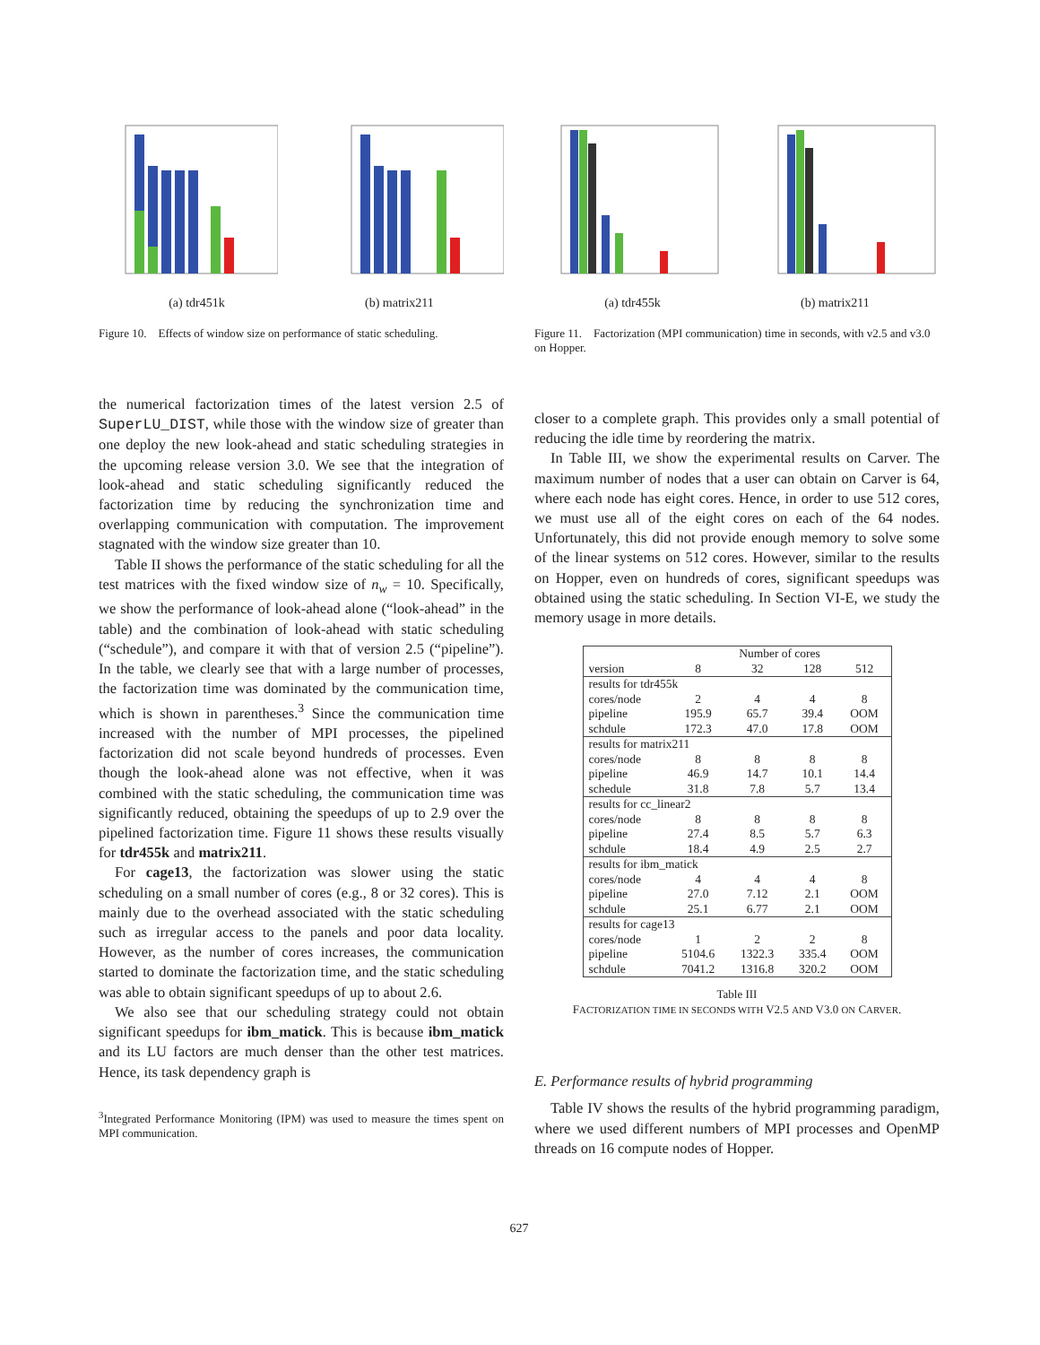(a) tdr451k (b) matrix211
Figure 10. Effects of window size on performance of static scheduling.
(a) tdr455k (b) matrix211
Figure 11. Factorization (MPI communication) time in seconds, with v2.5 and v3.0 on Hopper.
the numerical factorization times of the latest version 2.5 of SuperLU_DIST, while those with the window size of greater than one deploy the new look-ahead and static scheduling strategies in the upcoming release version 3.0. We see that the integration of look-ahead and static scheduling significantly reduced the factorization time by reducing the synchronization time and overlapping communication with computation. The improvement stagnated with the window size greater than 10.
Table II shows the performance of the static scheduling for all the test matrices with the fixed window size of n<sub>w</sub> = 10. Specifically, we show the performance of look-ahead alone (“look-ahead” in the table) and the combination of look-ahead with static scheduling (“schedule”), and compare it with that of version 2.5 (“pipeline”). In the table, we clearly see that with a large number of processes, the factorization time was dominated by the communication time, which is shown in parentheses.<sup>3</sup> Since the communication time increased with the number of MPI processes, the pipelined factorization did not scale beyond hundreds of processes. Even though the look-ahead alone was not effective, when it was combined with the static scheduling, the communication time was significantly reduced, obtaining the speedups of up to 2.9 over the pipelined factorization time. Figure 11 shows these results visually for tdr455k and matrix211.
For cage13, the factorization was slower using the static scheduling on a small number of cores (e.g., 8 or 32 cores). This is mainly due to the overhead associated with the static scheduling such as irregular access to the panels and poor data locality. However, as the number of cores increases, the communication started to dominate the factorization time, and the static scheduling was able to obtain significant speedups of up to about 2.6.
We also see that our scheduling strategy could not obtain significant speedups for ibm_matick. This is because ibm_matick and its LU factors are much denser than the other test matrices. Hence, its task dependency graph is
<sup>3</sup> Integrated Performance Monitoring (IPM) was used to measure the times spent on MPI communication.
closer to a complete graph. This provides only a small potential of reducing the idle time by reordering the matrix.
In Table III, we show the experimental results on Carver. The maximum number of nodes that a user can obtain on Carver is 64, where each node has eight cores. Hence, in order to use 512 cores, we must use all of the eight cores on each of the 64 nodes. Unfortunately, this did not provide enough memory to solve some of the linear systems on 512 cores. However, similar to the results on Hopper, even on hundreds of cores, significant speedups was obtained using the static scheduling. In Section VI-E, we study the memory usage in more details.
| | Number of cores | | | |
| --- | --- | --- | --- | --- |
| version | 8 | 32 | 128 | 512 |
| results for tdr455k | | | | |
| cores/node | 2 | 4 | 4 | 8 |
| pipeline | 195.9 | 65.7 | 39.4 | OOM |
| schdule | 172.3 | 47.0 | 17.8 | OOM |
| results for matrix211 | | | | |
| cores/node | 8 | 8 | 8 | 8 |
| pipeline | 46.9 | 14.7 | 10.1 | 14.4 |
| schedule | 31.8 | 7.8 | 5.7 | 13.4 |
| results for cc_linear2 | | | | |
| cores/node | 8 | 8 | 8 | 8 |
| pipeline | 27.4 | 8.5 | 5.7 | 6.3 |
| schdule | 18.4 | 4.9 | 2.5 | 2.7 |
| results for ibm_matick | | | | |
| cores/node | 4 | 4 | 4 | 8 |
| pipeline | 27.0 | 7.12 | 2.1 | OOM |
| schdule | 25.1 | 6.77 | 2.1 | OOM |
| results for cage13 | | | | |
| cores/node | 1 | 2 | 2 | 8 |
| pipeline | 5104.6 | 1322.3 | 335.4 | OOM |
| schdule | 7041.2 | 1316.8 | 320.2 | OOM |
Table III
FACTORIZATION TIME IN SECONDS WITH V2.5 AND V3.0 ON CARVER.
E. Performance results of hybrid programming
Table IV shows the results of the hybrid programming paradigm, where we used different numbers of MPI processes and OpenMP threads on 16 compute nodes of Hopper.
627